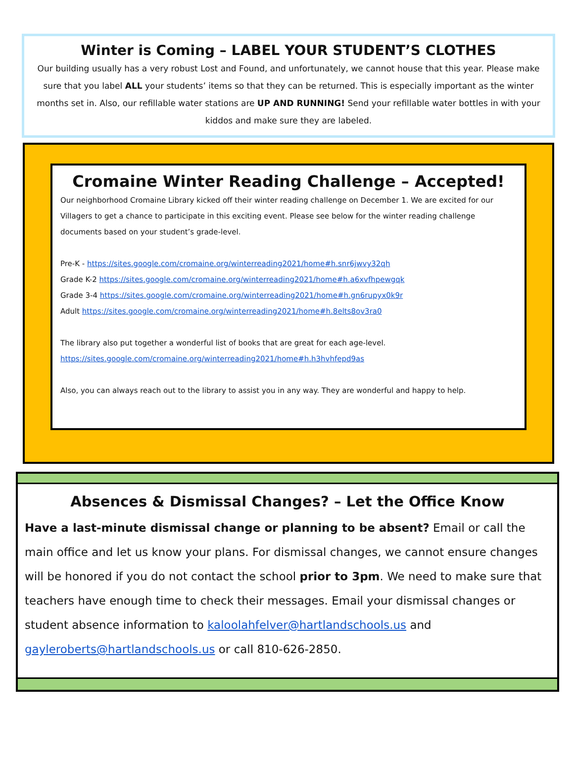Winter is Coming – LABEL YOUR STUDENT’S CLOTHES
Our building usually has a very robust Lost and Found, and unfortunately, we cannot house that this year. Please make sure that you label ALL your students’ items so that they can be returned. This is especially important as the winter months set in. Also, our refillable water stations are UP AND RUNNING! Send your refillable water bottles in with your kiddos and make sure they are labeled.
Cromaine Winter Reading Challenge – Accepted!
Our neighborhood Cromaine Library kicked off their winter reading challenge on December 1. We are excited for our Villagers to get a chance to participate in this exciting event. Please see below for the winter reading challenge documents based on your student’s grade-level.
Pre-K - https://sites.google.com/cromaine.org/winterreading2021/home#h.snr6jwvy32qh
Grade K-2 https://sites.google.com/cromaine.org/winterreading2021/home#h.a6xvfhpewgqk
Grade 3-4 https://sites.google.com/cromaine.org/winterreading2021/home#h.gn6rupyx0k9r
Adult https://sites.google.com/cromaine.org/winterreading2021/home#h.8elts8ov3ra0
The library also put together a wonderful list of books that are great for each age-level.
https://sites.google.com/cromaine.org/winterreading2021/home#h.h3hvhfepd9as
Also, you can always reach out to the library to assist you in any way. They are wonderful and happy to help.
Absences & Dismissal Changes? – Let the Office Know
Have a last-minute dismissal change or planning to be absent? Email or call the main office and let us know your plans. For dismissal changes, we cannot ensure changes will be honored if you do not contact the school prior to 3pm. We need to make sure that teachers have enough time to check their messages. Email your dismissal changes or student absence information to kaloolahfelver@hartlandschools.us and gayleroberts@hartlandschools.us or call 810-626-2850.